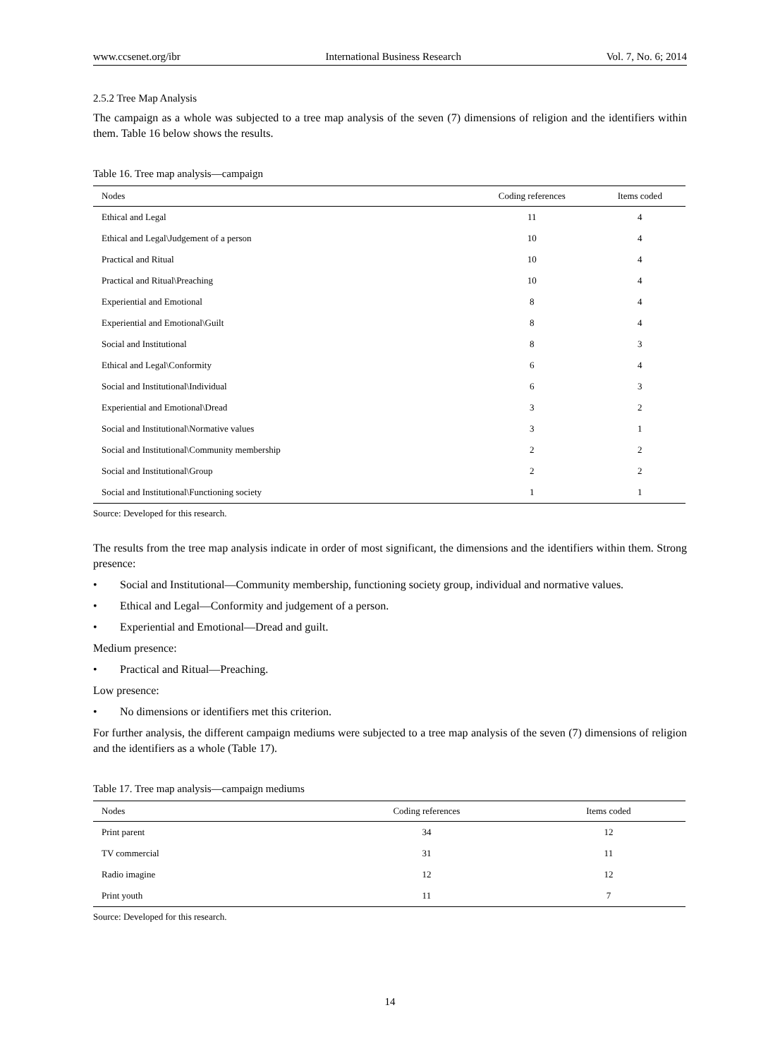www.ccsenet.org/ibr International Business Research Vol. 7, No. 6; 2014
2.5.2 Tree Map Analysis
The campaign as a whole was subjected to a tree map analysis of the seven (7) dimensions of religion and the identifiers within them. Table 16 below shows the results.
Table 16. Tree map analysis—campaign
| Nodes | Coding references | Items coded |
| --- | --- | --- |
| Ethical and Legal | 11 | 4 |
| Ethical and Legal\Judgement of a person | 10 | 4 |
| Practical and Ritual | 10 | 4 |
| Practical and Ritual\Preaching | 10 | 4 |
| Experiential and Emotional | 8 | 4 |
| Experiential and Emotional\Guilt | 8 | 4 |
| Social and Institutional | 8 | 3 |
| Ethical and Legal\Conformity | 6 | 4 |
| Social and Institutional\Individual | 6 | 3 |
| Experiential and Emotional\Dread | 3 | 2 |
| Social and Institutional\Normative values | 3 | 1 |
| Social and Institutional\Community membership | 2 | 2 |
| Social and Institutional\Group | 2 | 2 |
| Social and Institutional\Functioning society | 1 | 1 |
Source: Developed for this research.
The results from the tree map analysis indicate in order of most significant, the dimensions and the identifiers within them. Strong presence:
• Social and Institutional—Community membership, functioning society group, individual and normative values.
• Ethical and Legal—Conformity and judgement of a person.
• Experiential and Emotional—Dread and guilt.
Medium presence:
• Practical and Ritual—Preaching.
Low presence:
• No dimensions or identifiers met this criterion.
For further analysis, the different campaign mediums were subjected to a tree map analysis of the seven (7) dimensions of religion and the identifiers as a whole (Table 17).
Table 17. Tree map analysis—campaign mediums
| Nodes | Coding references | Items coded |
| --- | --- | --- |
| Print parent | 34 | 12 |
| TV commercial | 31 | 11 |
| Radio imagine | 12 | 12 |
| Print youth | 11 | 7 |
Source: Developed for this research.
14